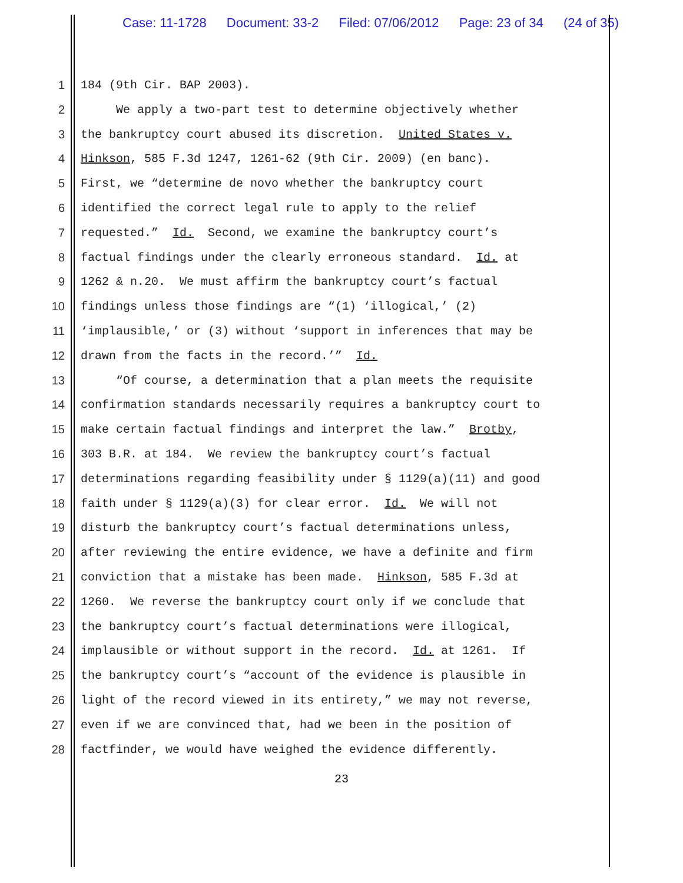Case: 11-1728 Document: 33-2 Filed: 07/06/2012 Page: 23 of 34 (24 of 35)
1 184 (9th Cir. BAP 2003).
2 We apply a two-part test to determine objectively whether
3 the bankruptcy court abused its discretion. United States v.
4 Hinkson, 585 F.3d 1247, 1261-62 (9th Cir. 2009) (en banc).
5 First, we “determine de novo whether the bankruptcy court
6 identified the correct legal rule to apply to the relief
7 requested.” Id. Second, we examine the bankruptcy court’s
8 factual findings under the clearly erroneous standard. Id. at
9 1262 & n.20. We must affirm the bankruptcy court’s factual
10 findings unless those findings are “(1) ‘illogical,’ (2)
11 ‘implausible,’ or (3) without ‘support in inferences that may be
12 drawn from the facts in the record.’” Id.
13 “Of course, a determination that a plan meets the requisite
14 confirmation standards necessarily requires a bankruptcy court to
15 make certain factual findings and interpret the law.” Brotby,
16 303 B.R. at 184. We review the bankruptcy court’s factual
17 determinations regarding feasibility under § 1129(a)(11) and good
18 faith under § 1129(a)(3) for clear error. Id. We will not
19 disturb the bankruptcy court’s factual determinations unless,
20 after reviewing the entire evidence, we have a definite and firm
21 conviction that a mistake has been made. Hinkson, 585 F.3d at
22 1260. We reverse the bankruptcy court only if we conclude that
23 the bankruptcy court’s factual determinations were illogical,
24 implausible or without support in the record. Id. at 1261. If
25 the bankruptcy court’s “account of the evidence is plausible in
26 light of the record viewed in its entirety,” we may not reverse,
27 even if we are convinced that, had we been in the position of
28 factfinder, we would have weighed the evidence differently.
23